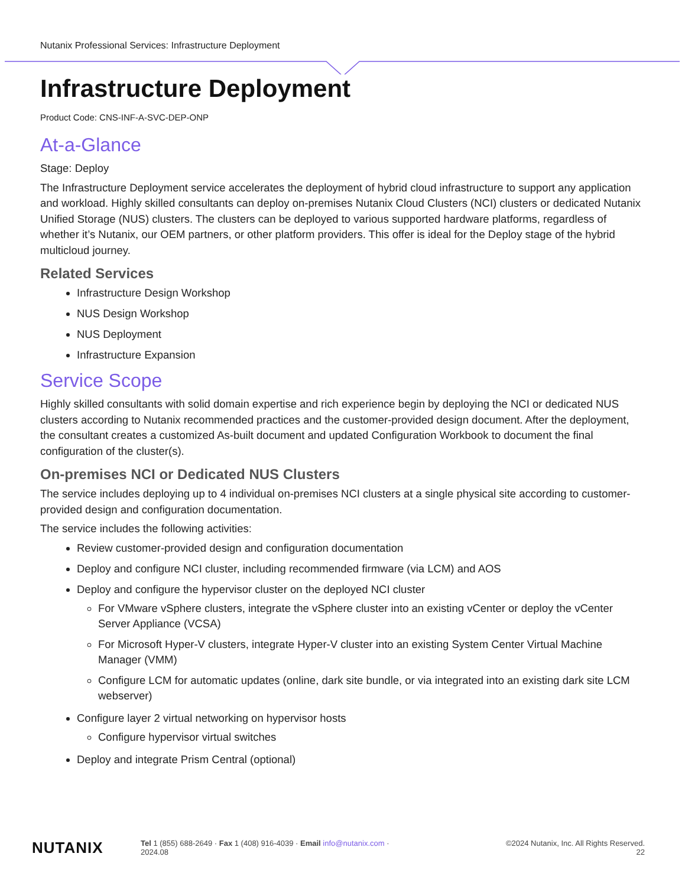Nutanix Professional Services: Infrastructure Deployment
Infrastructure Deployment
Product Code: CNS-INF-A-SVC-DEP-ONP
At-a-Glance
Stage: Deploy
The Infrastructure Deployment service accelerates the deployment of hybrid cloud infrastructure to support any application and workload. Highly skilled consultants can deploy on-premises Nutanix Cloud Clusters (NCI) clusters or dedicated Nutanix Unified Storage (NUS) clusters. The clusters can be deployed to various supported hardware platforms, regardless of whether it’s Nutanix, our OEM partners, or other platform providers. This offer is ideal for the Deploy stage of the hybrid multicloud journey.
Related Services
Infrastructure Design Workshop
NUS Design Workshop
NUS Deployment
Infrastructure Expansion
Service Scope
Highly skilled consultants with solid domain expertise and rich experience begin by deploying the NCI or dedicated NUS clusters according to Nutanix recommended practices and the customer-provided design document. After the deployment, the consultant creates a customized As-built document and updated Configuration Workbook to document the final configuration of the cluster(s).
On-premises NCI or Dedicated NUS Clusters
The service includes deploying up to 4 individual on-premises NCI clusters at a single physical site according to customer-provided design and configuration documentation.
The service includes the following activities:
Review customer-provided design and configuration documentation
Deploy and configure NCI cluster, including recommended firmware (via LCM) and AOS
Deploy and configure the hypervisor cluster on the deployed NCI cluster
For VMware vSphere clusters, integrate the vSphere cluster into an existing vCenter or deploy the vCenter Server Appliance (VCSA)
For Microsoft Hyper-V clusters, integrate Hyper-V cluster into an existing System Center Virtual Machine Manager (VMM)
Configure LCM for automatic updates (online, dark site bundle, or via integrated into an existing dark site LCM webserver)
Configure layer 2 virtual networking on hypervisor hosts
Configure hypervisor virtual switches
Deploy and integrate Prism Central (optional)
NUTANIX
Tel 1 (855) 688-2649 · Fax 1 (408) 916-4039 · Email info@nutanix.com · ©2024 Nutanix, Inc. All Rights Reserved.
2024.08 22